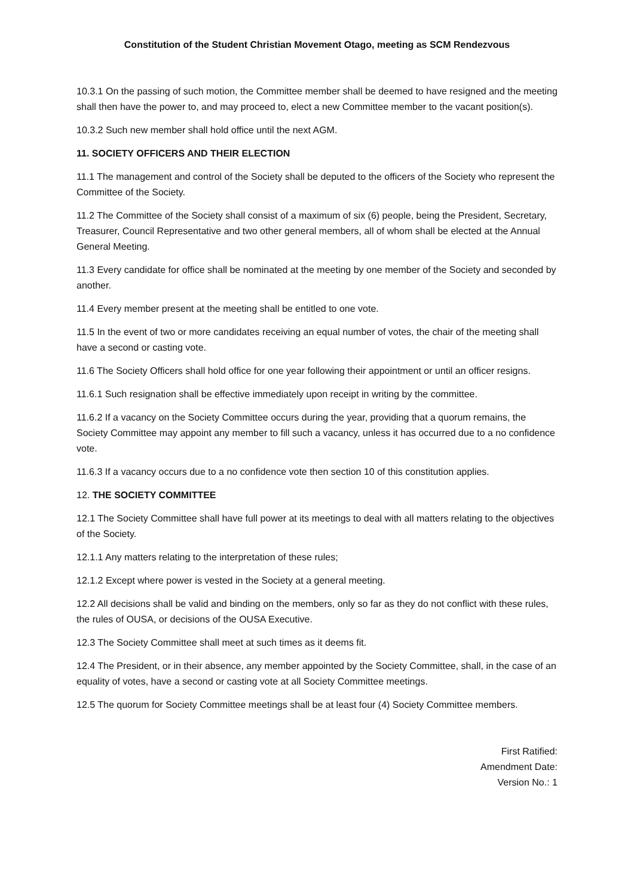Constitution of the Student Christian Movement Otago, meeting as SCM Rendezvous
10.3.1 On the passing of such motion, the Committee member shall be deemed to have resigned and the meeting shall then have the power to, and may proceed to, elect a new Committee member to the vacant position(s).
10.3.2 Such new member shall hold office until the next AGM.
11. SOCIETY OFFICERS AND THEIR ELECTION
11.1 The management and control of the Society shall be deputed to the officers of the Society who represent the Committee of the Society.
11.2 The Committee of the Society shall consist of a maximum of six (6) people, being the President, Secretary, Treasurer, Council Representative and two other general members, all of whom shall be elected at the Annual General Meeting.
11.3 Every candidate for office shall be nominated at the meeting by one member of the Society and seconded by another.
11.4 Every member present at the meeting shall be entitled to one vote.
11.5 In the event of two or more candidates receiving an equal number of votes, the chair of the meeting shall have a second or casting vote.
11.6 The Society Officers shall hold office for one year following their appointment or until an officer resigns.
11.6.1 Such resignation shall be effective immediately upon receipt in writing by the committee.
11.6.2 If a vacancy on the Society Committee occurs during the year, providing that a quorum remains, the Society Committee may appoint any member to fill such a vacancy, unless it has occurred due to a no confidence vote.
11.6.3 If a vacancy occurs due to a no confidence vote then section 10 of this constitution applies.
12. THE SOCIETY COMMITTEE
12.1 The Society Committee shall have full power at its meetings to deal with all matters relating to the objectives of the Society.
12.1.1 Any matters relating to the interpretation of these rules;
12.1.2 Except where power is vested in the Society at a general meeting.
12.2 All decisions shall be valid and binding on the members, only so far as they do not conflict with these rules, the rules of OUSA, or decisions of the OUSA Executive.
12.3 The Society Committee shall meet at such times as it deems fit.
12.4 The President, or in their absence, any member appointed by the Society Committee, shall, in the case of an equality of votes, have a second or casting vote at all Society Committee meetings.
12.5 The quorum for Society Committee meetings shall be at least four (4) Society Committee members.
First Ratified:
Amendment Date:
Version No.: 1